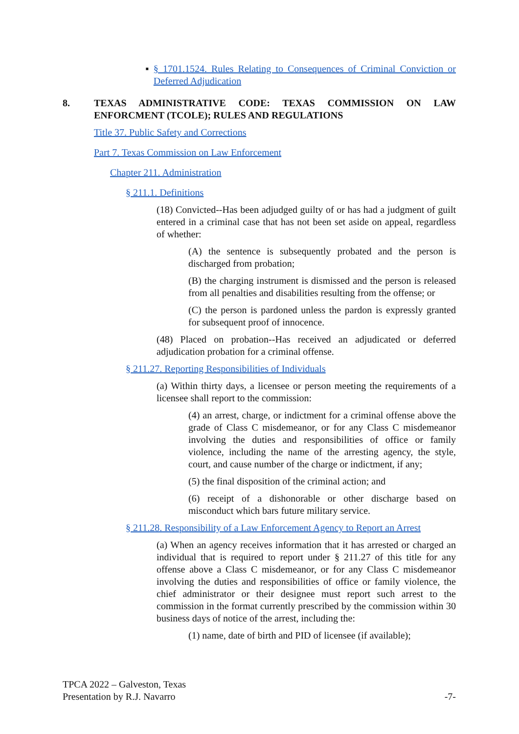▪ § 1701.1524. Rules Relating to Consequences of Criminal Conviction or Deferred Adjudication
8. TEXAS ADMINISTRATIVE CODE: TEXAS COMMISSION ON LAW ENFORCMENT (TCOLE); RULES AND REGULATIONS
Title 37. Public Safety and Corrections
Part 7. Texas Commission on Law Enforcement
Chapter 211. Administration
§ 211.1. Definitions
(18) Convicted--Has been adjudged guilty of or has had a judgment of guilt entered in a criminal case that has not been set aside on appeal, regardless of whether:
(A) the sentence is subsequently probated and the person is discharged from probation;
(B) the charging instrument is dismissed and the person is released from all penalties and disabilities resulting from the offense; or
(C) the person is pardoned unless the pardon is expressly granted for subsequent proof of innocence.
(48) Placed on probation--Has received an adjudicated or deferred adjudication probation for a criminal offense.
§ 211.27. Reporting Responsibilities of Individuals
(a) Within thirty days, a licensee or person meeting the requirements of a licensee shall report to the commission:
(4) an arrest, charge, or indictment for a criminal offense above the grade of Class C misdemeanor, or for any Class C misdemeanor involving the duties and responsibilities of office or family violence, including the name of the arresting agency, the style, court, and cause number of the charge or indictment, if any;
(5) the final disposition of the criminal action; and
(6) receipt of a dishonorable or other discharge based on misconduct which bars future military service.
§ 211.28. Responsibility of a Law Enforcement Agency to Report an Arrest
(a) When an agency receives information that it has arrested or charged an individual that is required to report under § 211.27 of this title for any offense above a Class C misdemeanor, or for any Class C misdemeanor involving the duties and responsibilities of office or family violence, the chief administrator or their designee must report such arrest to the commission in the format currently prescribed by the commission within 30 business days of notice of the arrest, including the:
(1) name, date of birth and PID of licensee (if available);
TPCA 2022 – Galveston, Texas
Presentation by R.J. Navarro
-7-